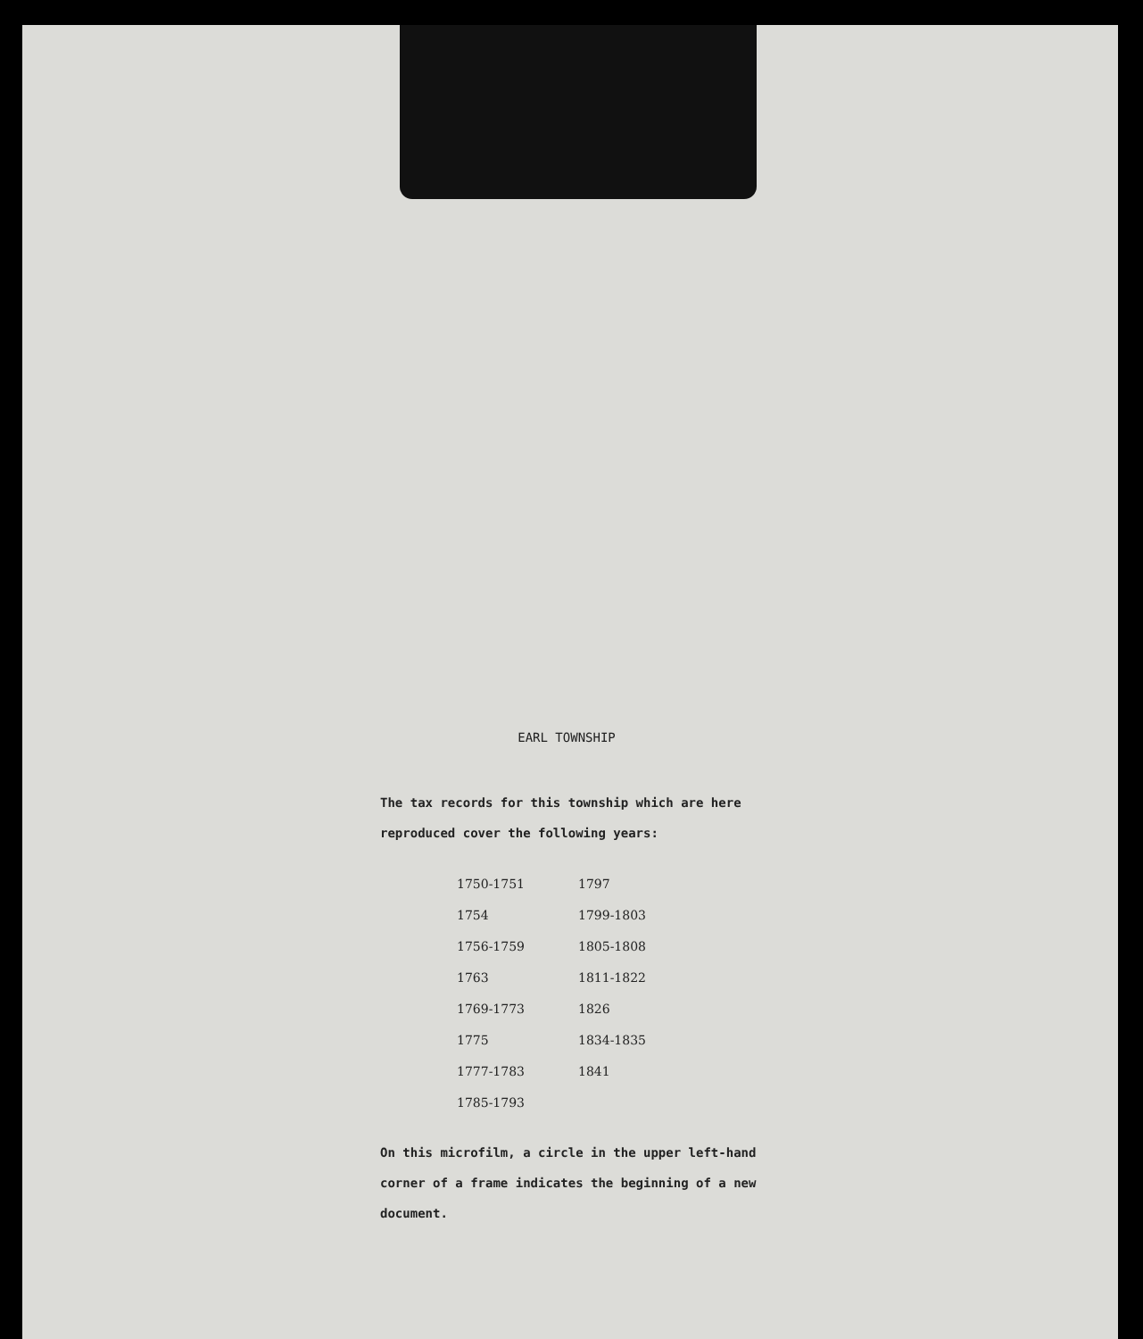EARL TOWNSHIP
The tax records for this township which are here reproduced cover the following years:
| 1750-1751 | 1797 |
| 1754 | 1799-1803 |
| 1756-1759 | 1805-1808 |
| 1763 | 1811-1822 |
| 1769-1773 | 1826 |
| 1775 | 1834-1835 |
| 1777-1783 | 1841 |
| 1785-1793 | |
On this microfilm, a circle in the upper left-hand corner of a frame indicates the beginning of a new document.